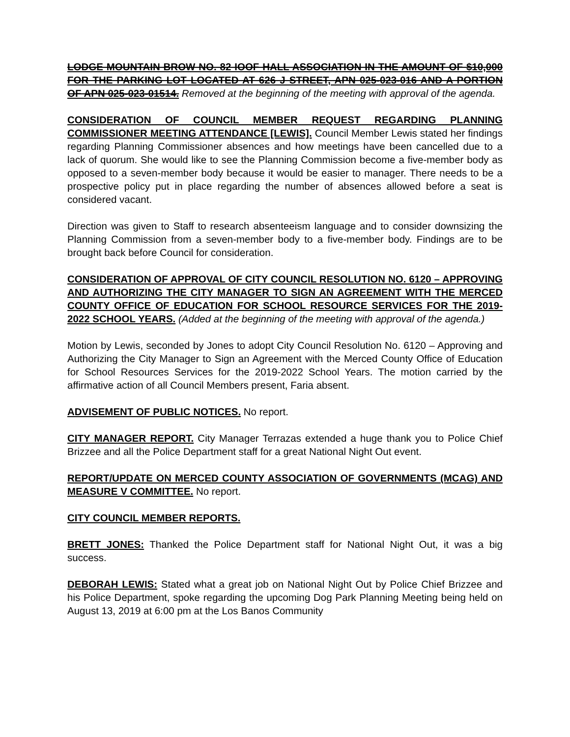LODGE MOUNTAIN BROW NO. 82 IOOF HALL ASSOCIATION IN THE AMOUNT OF $10,000 FOR THE PARKING LOT LOCATED AT 626 J STREET, APN 025-023-016 AND A PORTION OF APN 025-023-01514. Removed at the beginning of the meeting with approval of the agenda.
CONSIDERATION OF COUNCIL MEMBER REQUEST REGARDING PLANNING COMMISSIONER MEETING ATTENDANCE [LEWIS]. Council Member Lewis stated her findings regarding Planning Commissioner absences and how meetings have been cancelled due to a lack of quorum. She would like to see the Planning Commission become a five-member body as opposed to a seven-member body because it would be easier to manager. There needs to be a prospective policy put in place regarding the number of absences allowed before a seat is considered vacant.
Direction was given to Staff to research absenteeism language and to consider downsizing the Planning Commission from a seven-member body to a five-member body. Findings are to be brought back before Council for consideration.
CONSIDERATION OF APPROVAL OF CITY COUNCIL RESOLUTION NO. 6120 – APPROVING AND AUTHORIZING THE CITY MANAGER TO SIGN AN AGREEMENT WITH THE MERCED COUNTY OFFICE OF EDUCATION FOR SCHOOL RESOURCE SERVICES FOR THE 2019-2022 SCHOOL YEARS. (Added at the beginning of the meeting with approval of the agenda.)
Motion by Lewis, seconded by Jones to adopt City Council Resolution No. 6120 – Approving and Authorizing the City Manager to Sign an Agreement with the Merced County Office of Education for School Resources Services for the 2019-2022 School Years. The motion carried by the affirmative action of all Council Members present, Faria absent.
ADVISEMENT OF PUBLIC NOTICES. No report.
CITY MANAGER REPORT. City Manager Terrazas extended a huge thank you to Police Chief Brizzee and all the Police Department staff for a great National Night Out event.
REPORT/UPDATE ON MERCED COUNTY ASSOCIATION OF GOVERNMENTS (MCAG) AND MEASURE V COMMITTEE. No report.
CITY COUNCIL MEMBER REPORTS.
BRETT JONES: Thanked the Police Department staff for National Night Out, it was a big success.
DEBORAH LEWIS: Stated what a great job on National Night Out by Police Chief Brizzee and his Police Department, spoke regarding the upcoming Dog Park Planning Meeting being held on August 13, 2019 at 6:00 pm at the Los Banos Community